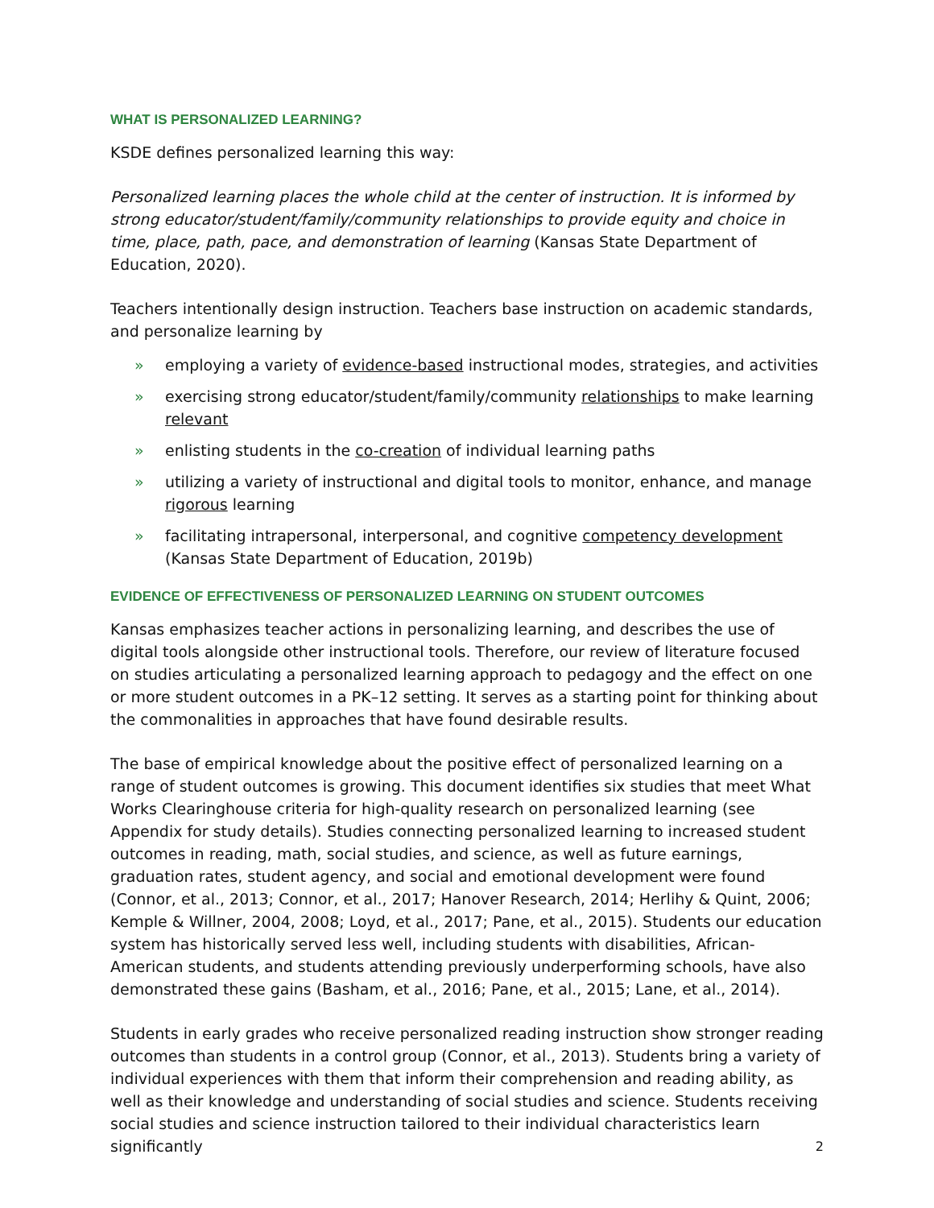WHAT IS PERSONALIZED LEARNING?
KSDE defines personalized learning this way:
Personalized learning places the whole child at the center of instruction. It is informed by strong educator/student/family/community relationships to provide equity and choice in time, place, path, pace, and demonstration of learning (Kansas State Department of Education, 2020).
Teachers intentionally design instruction. Teachers base instruction on academic standards, and personalize learning by
» employing a variety of evidence-based instructional modes, strategies, and activities
» exercising strong educator/student/family/community relationships to make learning relevant
» enlisting students in the co-creation of individual learning paths
» utilizing a variety of instructional and digital tools to monitor, enhance, and manage rigorous learning
» facilitating intrapersonal, interpersonal, and cognitive competency development (Kansas State Department of Education, 2019b)
EVIDENCE OF EFFECTIVENESS OF PERSONALIZED LEARNING ON STUDENT OUTCOMES
Kansas emphasizes teacher actions in personalizing learning, and describes the use of digital tools alongside other instructional tools. Therefore, our review of literature focused on studies articulating a personalized learning approach to pedagogy and the effect on one or more student outcomes in a PK–12 setting. It serves as a starting point for thinking about the commonalities in approaches that have found desirable results.
The base of empirical knowledge about the positive effect of personalized learning on a range of student outcomes is growing. This document identifies six studies that meet What Works Clearinghouse criteria for high-quality research on personalized learning (see Appendix for study details). Studies connecting personalized learning to increased student outcomes in reading, math, social studies, and science, as well as future earnings, graduation rates, student agency, and social and emotional development were found (Connor, et al., 2013; Connor, et al., 2017; Hanover Research, 2014; Herlihy & Quint, 2006; Kemple & Willner, 2004, 2008; Loyd, et al., 2017; Pane, et al., 2015). Students our education system has historically served less well, including students with disabilities, African-American students, and students attending previously underperforming schools, have also demonstrated these gains (Basham, et al., 2016; Pane, et al., 2015; Lane, et al., 2014).
Students in early grades who receive personalized reading instruction show stronger reading outcomes than students in a control group (Connor, et al., 2013). Students bring a variety of individual experiences with them that inform their comprehension and reading ability, as well as their knowledge and understanding of social studies and science. Students receiving social studies and science instruction tailored to their individual characteristics learn significantly
2